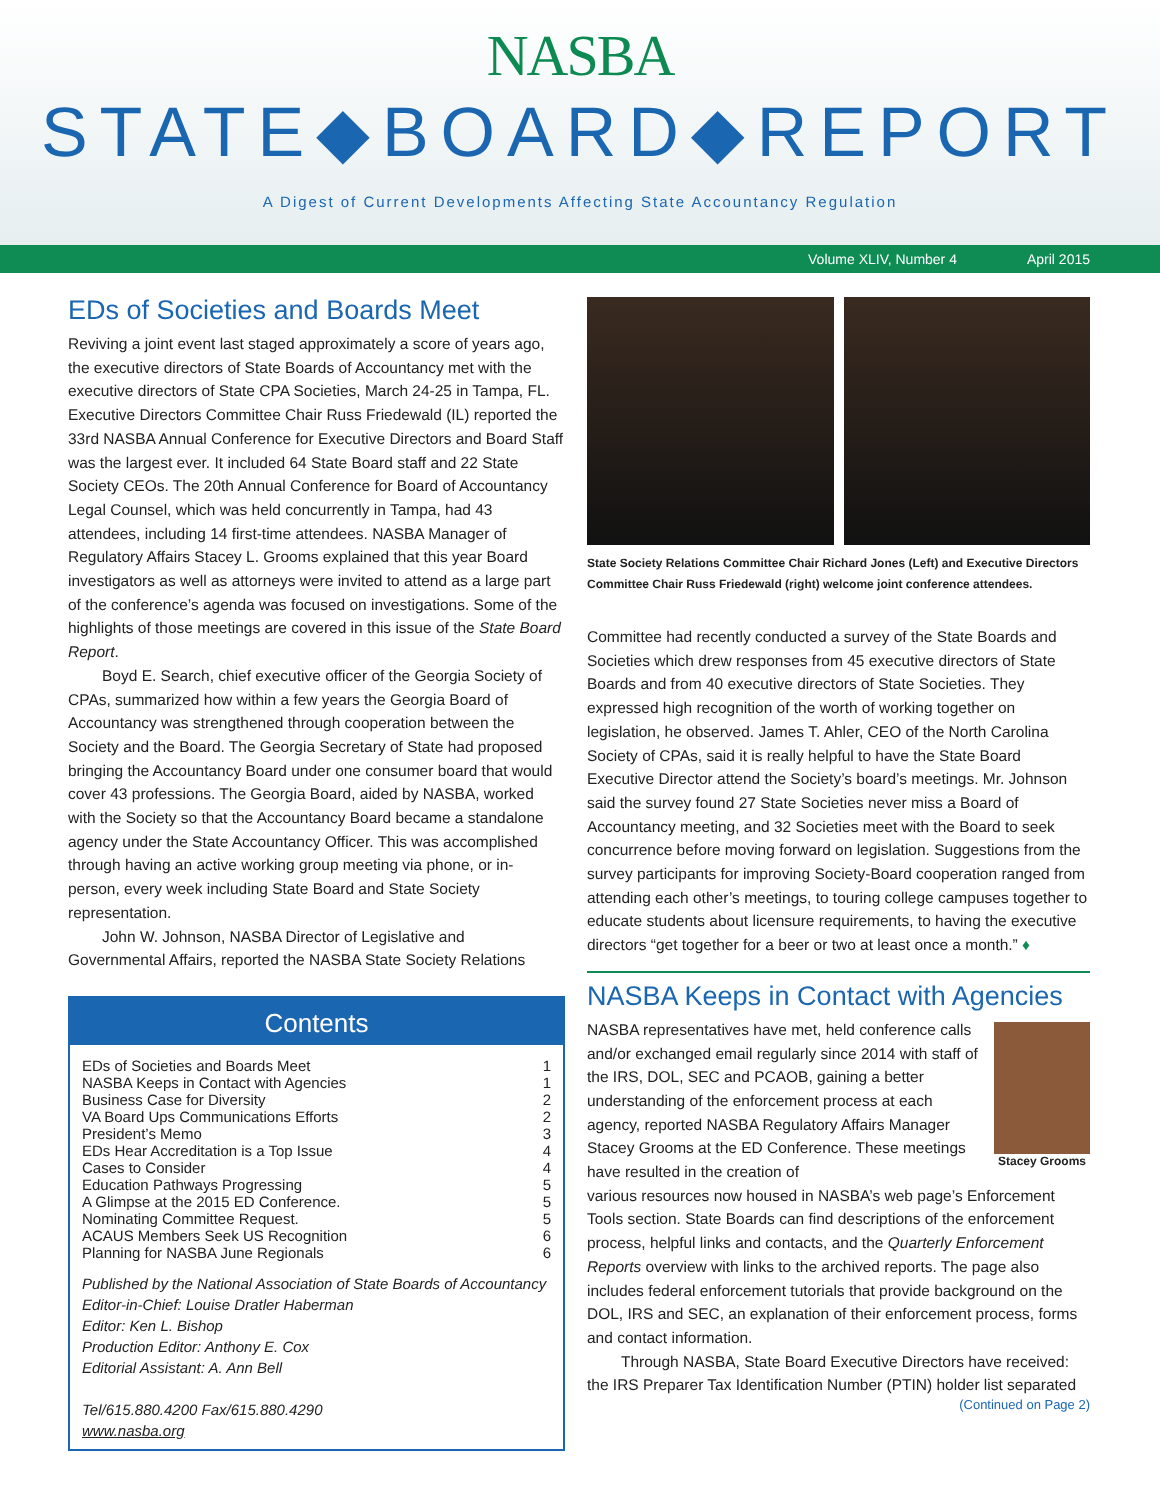NASBA
STATE◆BOARD◆REPORT
A Digest of Current Developments Affecting State Accountancy Regulation
Volume XLIV, Number 4 April 2015
EDs of Societies and Boards Meet
Reviving a joint event last staged approximately a score of years ago, the executive directors of State Boards of Accountancy met with the executive directors of State CPA Societies, March 24-25 in Tampa, FL. Executive Directors Committee Chair Russ Friedewald (IL) reported the 33rd NASBA Annual Conference for Executive Directors and Board Staff was the largest ever. It included 64 State Board staff and 22 State Society CEOs. The 20th Annual Conference for Board of Accountancy Legal Counsel, which was held concurrently in Tampa, had 43 attendees, including 14 first-time attendees. NASBA Manager of Regulatory Affairs Stacey L. Grooms explained that this year Board investigators as well as attorneys were invited to attend as a large part of the conference’s agenda was focused on investigations. Some of the highlights of those meetings are covered in this issue of the State Board Report.
Boyd E. Search, chief executive officer of the Georgia Society of CPAs, summarized how within a few years the Georgia Board of Accountancy was strengthened through cooperation between the Society and the Board. The Georgia Secretary of State had proposed bringing the Accountancy Board under one consumer board that would cover 43 professions. The Georgia Board, aided by NASBA, worked with the Society so that the Accountancy Board became a standalone agency under the State Accountancy Officer. This was accomplished through having an active working group meeting via phone, or in-person, every week including State Board and State Society representation.
John W. Johnson, NASBA Director of Legislative and Governmental Affairs, reported the NASBA State Society Relations
Contents
EDs of Societies and Boards Meet 1
NASBA Keeps in Contact with Agencies 1
Business Case for Diversity 2
VA Board Ups Communications Efforts 2
President’s Memo 3
EDs Hear Accreditation is a Top Issue 4
Cases to Consider 4
Education Pathways Progressing 5
A Glimpse at the 2015 ED Conference. 5
Nominating Committee Request. 5
ACAUS Members Seek US Recognition 6
Planning for NASBA June Regionals 6
Published by the National Association of State Boards of Accountancy
Editor-in-Chief: Louise Dratler Haberman
Editor: Ken L. Bishop
Production Editor: Anthony E. Cox
Editorial Assistant: A. Ann Bell
Tel/615.880.4200 Fax/615.880.4290
www.nasba.org
State Society Relations Committee Chair Richard Jones (Left) and Executive Directors Committee Chair Russ Friedewald (right) welcome joint conference attendees.
Committee had recently conducted a survey of the State Boards and Societies which drew responses from 45 executive directors of State Boards and from 40 executive directors of State Societies. They expressed high recognition of the worth of working together on legislation, he observed. James T. Ahler, CEO of the North Carolina Society of CPAs, said it is really helpful to have the State Board Executive Director attend the Society’s board’s meetings. Mr. Johnson said the survey found 27 State Societies never miss a Board of Accountancy meeting, and 32 Societies meet with the Board to seek concurrence before moving forward on legislation. Suggestions from the survey participants for improving Society-Board cooperation ranged from attending each other’s meetings, to touring college campuses together to educate students about licensure requirements, to having the executive directors “get together for a beer or two at least once a month.” ♦
NASBA Keeps in Contact with Agencies
NASBA representatives have met, held conference calls and/or exchanged email regularly since 2014 with staff of the IRS, DOL, SEC and PCAOB, gaining a better understanding of the enforcement process at each agency, reported NASBA Regulatory Affairs Manager Stacey Grooms at the ED Conference. These meetings have resulted in the creation of
Stacey Grooms
various resources now housed in NASBA’s web page’s Enforcement Tools section. State Boards can find descriptions of the enforcement process, helpful links and contacts, and the Quarterly Enforcement Reports overview with links to the archived reports. The page also includes federal enforcement tutorials that provide background on the DOL, IRS and SEC, an explanation of their enforcement process, forms and contact information.
Through NASBA, State Board Executive Directors have received: the IRS Preparer Tax Identification Number (PTIN) holder list separated
(Continued on Page 2)